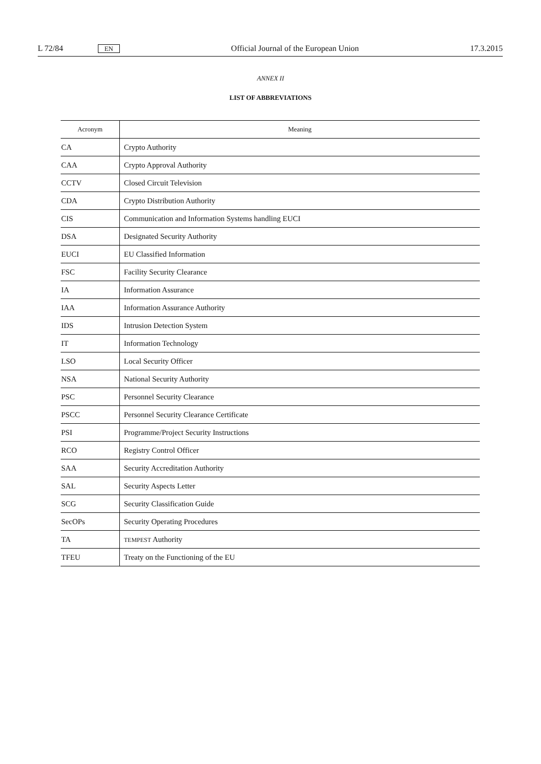L 72/84 EN Official Journal of the European Union 17.3.2015
ANNEX II
LIST OF ABBREVIATIONS
| Acronym | Meaning |
| --- | --- |
| CA | Crypto Authority |
| CAA | Crypto Approval Authority |
| CCTV | Closed Circuit Television |
| CDA | Crypto Distribution Authority |
| CIS | Communication and Information Systems handling EUCI |
| DSA | Designated Security Authority |
| EUCI | EU Classified Information |
| FSC | Facility Security Clearance |
| IA | Information Assurance |
| IAA | Information Assurance Authority |
| IDS | Intrusion Detection System |
| IT | Information Technology |
| LSO | Local Security Officer |
| NSA | National Security Authority |
| PSC | Personnel Security Clearance |
| PSCC | Personnel Security Clearance Certificate |
| PSI | Programme/Project Security Instructions |
| RCO | Registry Control Officer |
| SAA | Security Accreditation Authority |
| SAL | Security Aspects Letter |
| SCG | Security Classification Guide |
| SecOPs | Security Operating Procedures |
| TA | TEMPEST Authority |
| TFEU | Treaty on the Functioning of the EU |